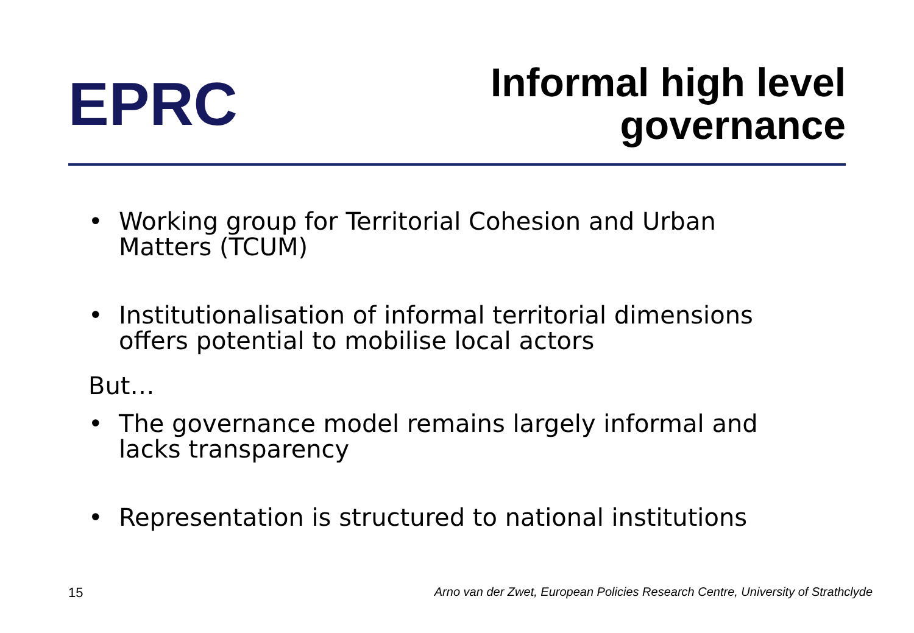EPRC
Informal high level
governance
• Working group for Territorial Cohesion and Urban
Matters (TCUM)
• Institutionalisation of informal territorial dimensions
offers potential to mobilise local actors
But…
• The governance model remains largely informal and
lacks transparency
• Representation is structured to national institutions
15 Arno van der Zwet, European Policies Research Centre, University of Strathclyde